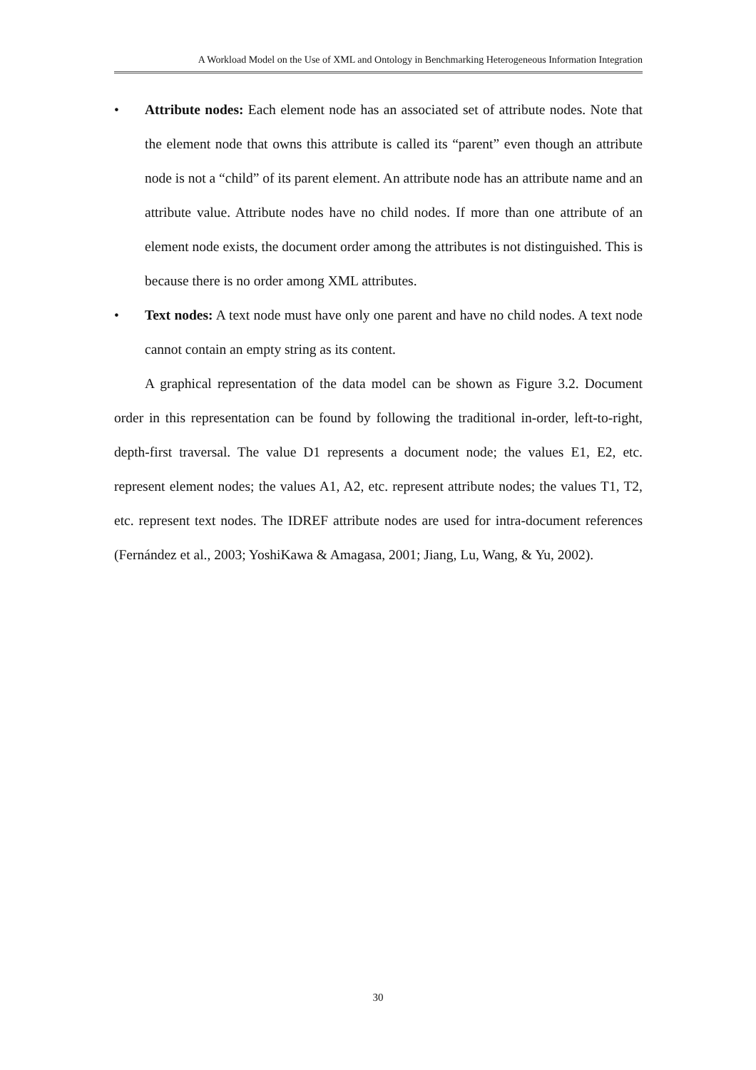A Workload Model on the Use of XML and Ontology in Benchmarking Heterogeneous Information Integration
• Attribute nodes: Each element node has an associated set of attribute nodes. Note that the element node that owns this attribute is called its “parent” even though an attribute node is not a “child” of its parent element. An attribute node has an attribute name and an attribute value. Attribute nodes have no child nodes. If more than one attribute of an element node exists, the document order among the attributes is not distinguished. This is because there is no order among XML attributes.
• Text nodes: A text node must have only one parent and have no child nodes. A text node cannot contain an empty string as its content.
A graphical representation of the data model can be shown as Figure 3.2. Document order in this representation can be found by following the traditional in-order, left-to-right, depth-first traversal. The value D1 represents a document node; the values E1, E2, etc. represent element nodes; the values A1, A2, etc. represent attribute nodes; the values T1, T2, etc. represent text nodes. The IDREF attribute nodes are used for intra-document references (Fernández et al., 2003; YoshiKawa & Amagasa, 2001; Jiang, Lu, Wang, & Yu, 2002).
30